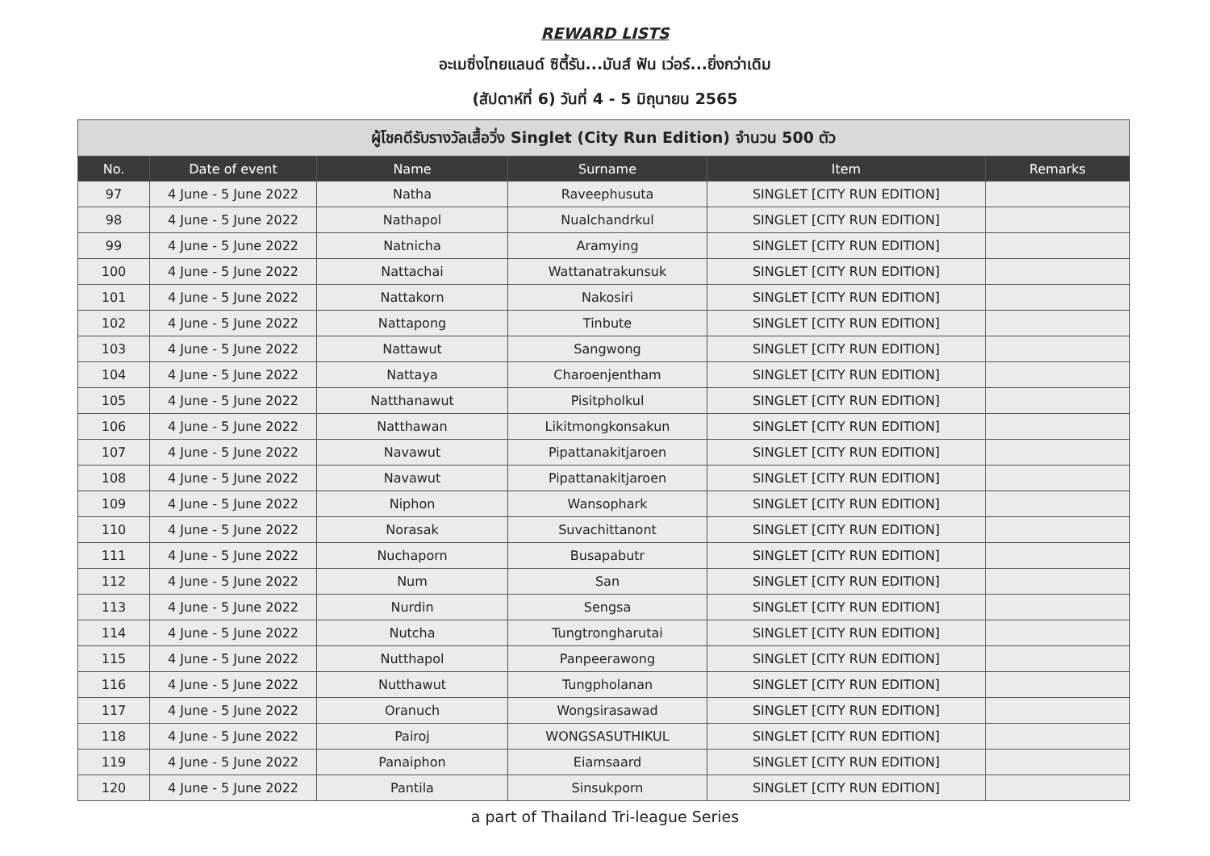REWARD LISTS
อะเมซิ่งไทยแลนด์ ซิตี้รัน...มันส์ ฟัน เว่อร์...ยิ่งกว่าเดิม
(สัปดาห์ที่ 6) วันที่ 4 - 5 มิถุนายน 2565
| ผู้โชคดีรับรางวัลเสื้อวิ่ง Singlet (City Run Edition) จำนวน 500 ตัว | | | | | |
| --- | --- | --- | --- | --- | --- |
| No. | Date of event | Name | Surname | Item | Remarks |
| 97 | 4 June - 5 June 2022 | Natha | Raveephusuta | SINGLET [CITY RUN EDITION] | |
| 98 | 4 June - 5 June 2022 | Nathapol | Nualchandrkul | SINGLET [CITY RUN EDITION] | |
| 99 | 4 June - 5 June 2022 | Natnicha | Aramying | SINGLET [CITY RUN EDITION] | |
| 100 | 4 June - 5 June 2022 | Nattachai | Wattanatrakunsuk | SINGLET [CITY RUN EDITION] | |
| 101 | 4 June - 5 June 2022 | Nattakorn | Nakosiri | SINGLET [CITY RUN EDITION] | |
| 102 | 4 June - 5 June 2022 | Nattapong | Tinbute | SINGLET [CITY RUN EDITION] | |
| 103 | 4 June - 5 June 2022 | Nattawut | Sangwong | SINGLET [CITY RUN EDITION] | |
| 104 | 4 June - 5 June 2022 | Nattaya | Charoenjentham | SINGLET [CITY RUN EDITION] | |
| 105 | 4 June - 5 June 2022 | Natthanawut | Pisitpholkul | SINGLET [CITY RUN EDITION] | |
| 106 | 4 June - 5 June 2022 | Natthawan | Likitmongkonsakun | SINGLET [CITY RUN EDITION] | |
| 107 | 4 June - 5 June 2022 | Navawut | Pipattanakitjaroen | SINGLET [CITY RUN EDITION] | |
| 108 | 4 June - 5 June 2022 | Navawut | Pipattanakitjaroen | SINGLET [CITY RUN EDITION] | |
| 109 | 4 June - 5 June 2022 | Niphon | Wansophark | SINGLET [CITY RUN EDITION] | |
| 110 | 4 June - 5 June 2022 | Norasak | Suvachittanont | SINGLET [CITY RUN EDITION] | |
| 111 | 4 June - 5 June 2022 | Nuchaporn | Busapabutr | SINGLET [CITY RUN EDITION] | |
| 112 | 4 June - 5 June 2022 | Num | San | SINGLET [CITY RUN EDITION] | |
| 113 | 4 June - 5 June 2022 | Nurdin | Sengsa | SINGLET [CITY RUN EDITION] | |
| 114 | 4 June - 5 June 2022 | Nutcha | Tungtrongharutai | SINGLET [CITY RUN EDITION] | |
| 115 | 4 June - 5 June 2022 | Nutthapol | Panpeerawong | SINGLET [CITY RUN EDITION] | |
| 116 | 4 June - 5 June 2022 | Nutthawut | Tungpholanan | SINGLET [CITY RUN EDITION] | |
| 117 | 4 June - 5 June 2022 | Oranuch | Wongsirasawad | SINGLET [CITY RUN EDITION] | |
| 118 | 4 June - 5 June 2022 | Pairoj | WONGSASUTHIKUL | SINGLET [CITY RUN EDITION] | |
| 119 | 4 June - 5 June 2022 | Panaiphon | Eiamsaard | SINGLET [CITY RUN EDITION] | |
| 120 | 4 June - 5 June 2022 | Pantila | Sinsukporn | SINGLET [CITY RUN EDITION] | |
a part of Thailand Tri-league Series